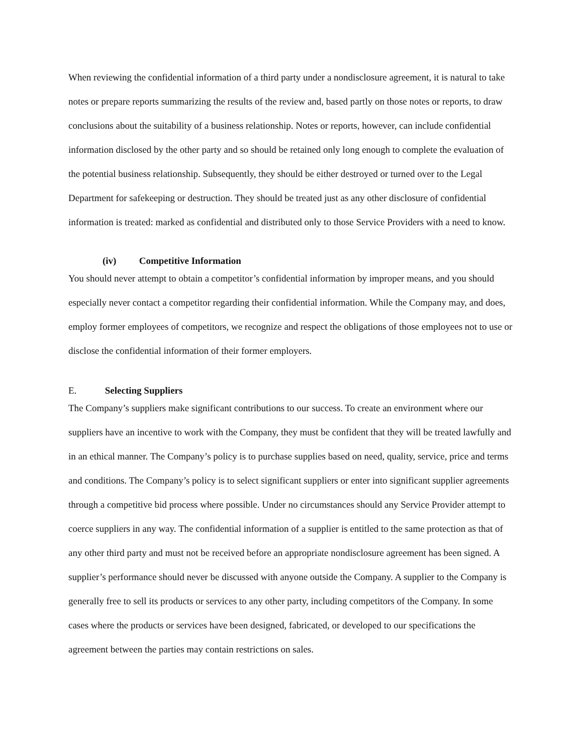When reviewing the confidential information of a third party under a nondisclosure agreement, it is natural to take notes or prepare reports summarizing the results of the review and, based partly on those notes or reports, to draw conclusions about the suitability of a business relationship. Notes or reports, however, can include confidential information disclosed by the other party and so should be retained only long enough to complete the evaluation of the potential business relationship. Subsequently, they should be either destroyed or turned over to the Legal Department for safekeeping or destruction. They should be treated just as any other disclosure of confidential information is treated: marked as confidential and distributed only to those Service Providers with a need to know.
(iv) Competitive Information
You should never attempt to obtain a competitor’s confidential information by improper means, and you should especially never contact a competitor regarding their confidential information. While the Company may, and does, employ former employees of competitors, we recognize and respect the obligations of those employees not to use or disclose the confidential information of their former employers.
E. Selecting Suppliers
The Company’s suppliers make significant contributions to our success. To create an environment where our suppliers have an incentive to work with the Company, they must be confident that they will be treated lawfully and in an ethical manner. The Company’s policy is to purchase supplies based on need, quality, service, price and terms and conditions. The Company’s policy is to select significant suppliers or enter into significant supplier agreements through a competitive bid process where possible. Under no circumstances should any Service Provider attempt to coerce suppliers in any way. The confidential information of a supplier is entitled to the same protection as that of any other third party and must not be received before an appropriate nondisclosure agreement has been signed. A supplier’s performance should never be discussed with anyone outside the Company. A supplier to the Company is generally free to sell its products or services to any other party, including competitors of the Company. In some cases where the products or services have been designed, fabricated, or developed to our specifications the agreement between the parties may contain restrictions on sales.